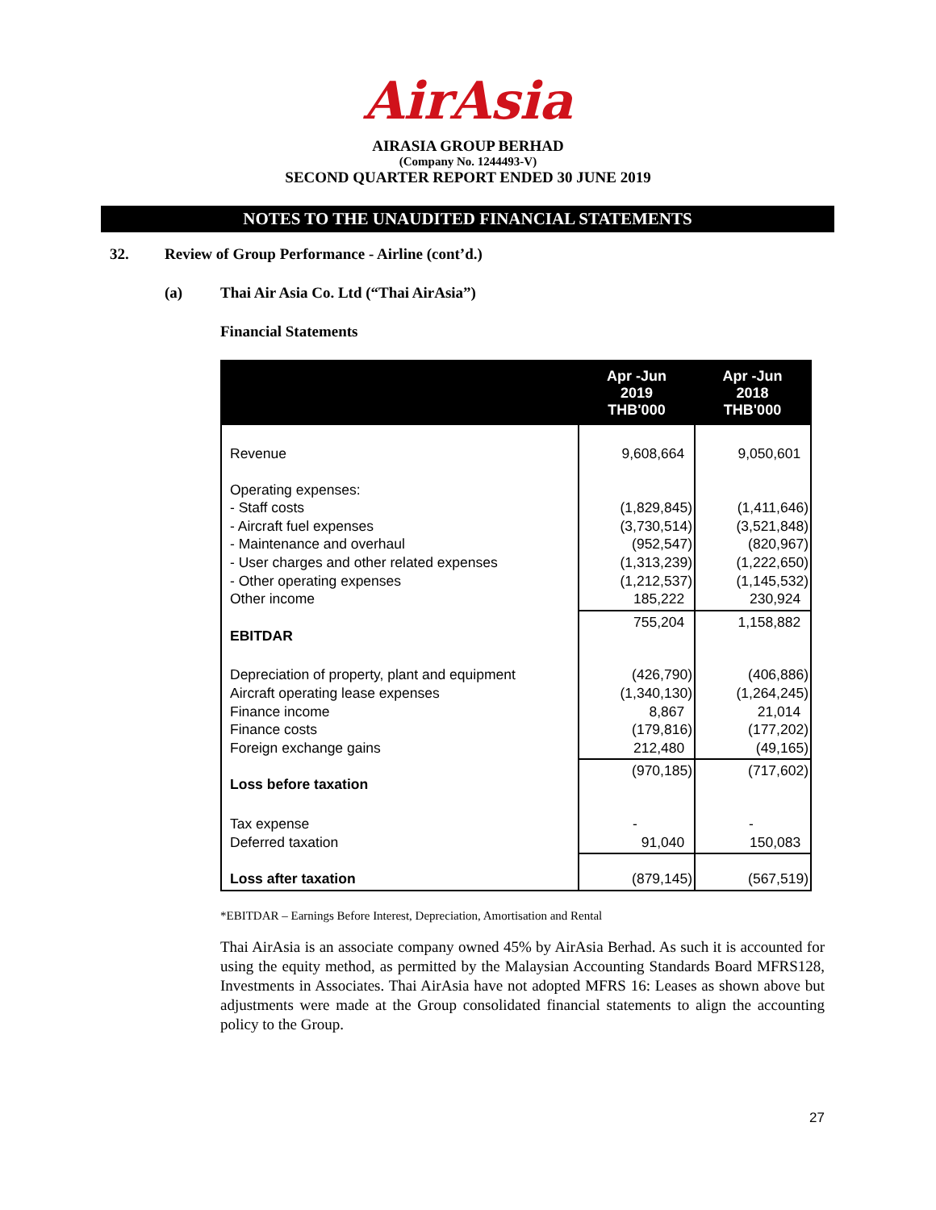AirAsia
AIRASIA GROUP BERHAD
(Company No. 1244493-V)
SECOND QUARTER REPORT ENDED 30 JUNE 2019
NOTES TO THE UNAUDITED FINANCIAL STATEMENTS
32. Review of Group Performance - Airline (cont’d.)
(a) Thai Air Asia Co. Ltd (“Thai AirAsia”)
Financial Statements
| | Apr -Jun 2019 THB'000 | Apr -Jun 2018 THB'000 |
| --- | --- | --- |
| Revenue | 9,608,664 | 9,050,601 |
| Operating expenses: - Staff costs - Aircraft fuel expenses - Maintenance and overhaul - User charges and other related expenses - Other operating expenses Other income | (1,829,845) (3,730,514) (952,547) (1,313,239) (1,212,537) 185,222 | (1,411,646) (3,521,848) (820,967) (1,222,650) (1,145,532) 230,924 |
| EBITDAR | 755,204 | 1,158,882 |
| Depreciation of property, plant and equipment Aircraft operating lease expenses Finance income Finance costs Foreign exchange gains | (426,790) (1,340,130) 8,867 (179,816) 212,480 | (406,886) (1,264,245) 21,014 (177,202) (49,165) |
| Loss before taxation | (970,185) | (717,602) |
| Tax expense Deferred taxation | - 91,040 | - 150,083 |
| Loss after taxation | (879,145) | (567,519) |
*EBITDAR – Earnings Before Interest, Depreciation, Amortisation and Rental
Thai AirAsia is an associate company owned 45% by AirAsia Berhad. As such it is accounted for using the equity method, as permitted by the Malaysian Accounting Standards Board MFRS128, Investments in Associates. Thai AirAsia have not adopted MFRS 16: Leases as shown above but adjustments were made at the Group consolidated financial statements to align the accounting policy to the Group.
27